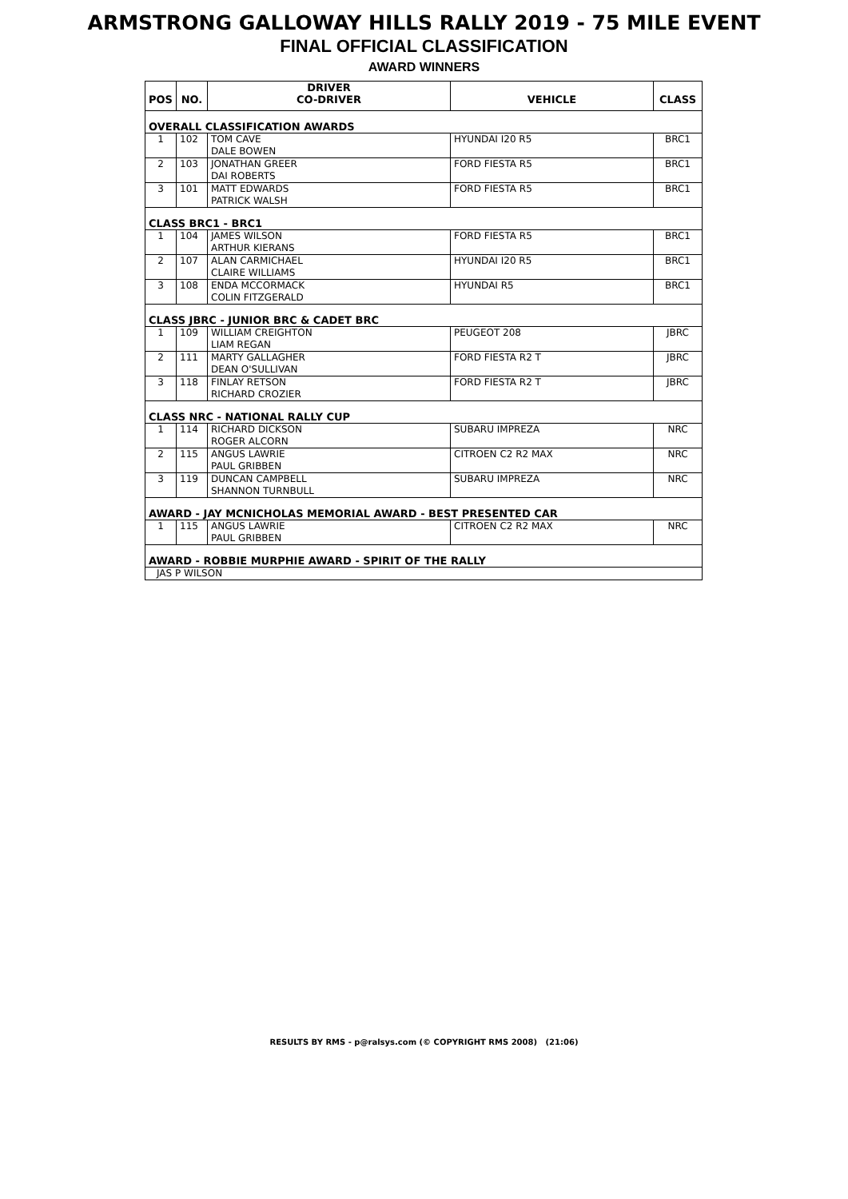ARMSTRONG GALLOWAY HILLS RALLY 2019 - 75 MILE EVENT
FINAL OFFICIAL CLASSIFICATION
AWARD WINNERS
| POS | NO. | DRIVER CO-DRIVER | VEHICLE | CLASS |
| --- | --- | --- | --- | --- |
| OVERALL CLASSIFICATION AWARDS | | | | |
| 1 | 102 | TOM CAVE DALE BOWEN | HYUNDAI I20 R5 | BRC1 |
| 2 | 103 | JONATHAN GREER DAI ROBERTS | FORD FIESTA R5 | BRC1 |
| 3 | 101 | MATT EDWARDS PATRICK WALSH | FORD FIESTA R5 | BRC1 |
| CLASS BRC1 - BRC1 | | | | |
| 1 | 104 | JAMES WILSON ARTHUR KIERANS | FORD FIESTA R5 | BRC1 |
| 2 | 107 | ALAN CARMICHAEL CLAIRE WILLIAMS | HYUNDAI I20 R5 | BRC1 |
| 3 | 108 | ENDA MCCORMACK COLIN FITZGERALD | HYUNDAI R5 | BRC1 |
| CLASS JBRC - JUNIOR BRC & CADET BRC | | | | |
| 1 | 109 | WILLIAM CREIGHTON LIAM REGAN | PEUGEOT 208 | JBRC |
| 2 | 111 | MARTY GALLAGHER DEAN O'SULLIVAN | FORD FIESTA R2 T | JBRC |
| 3 | 118 | FINLAY RETSON RICHARD CROZIER | FORD FIESTA R2 T | JBRC |
| CLASS NRC - NATIONAL RALLY CUP | | | | |
| 1 | 114 | RICHARD DICKSON ROGER ALCORN | SUBARU IMPREZA | NRC |
| 2 | 115 | ANGUS LAWRIE PAUL GRIBBEN | CITROEN C2 R2 MAX | NRC |
| 3 | 119 | DUNCAN CAMPBELL SHANNON TURNBULL | SUBARU IMPREZA | NRC |
| AWARD - JAY MCNICHOLAS MEMORIAL AWARD - BEST PRESENTED CAR | | | | |
| 1 | 115 | ANGUS LAWRIE PAUL GRIBBEN | CITROEN C2 R2 MAX | NRC |
| AWARD - ROBBIE MURPHIE AWARD - SPIRIT OF THE RALLY | | | | |
| JAS P WILSON | | | | |
RESULTS BY RMS - p@ralsys.com (© COPYRIGHT RMS 2008) (21:06)